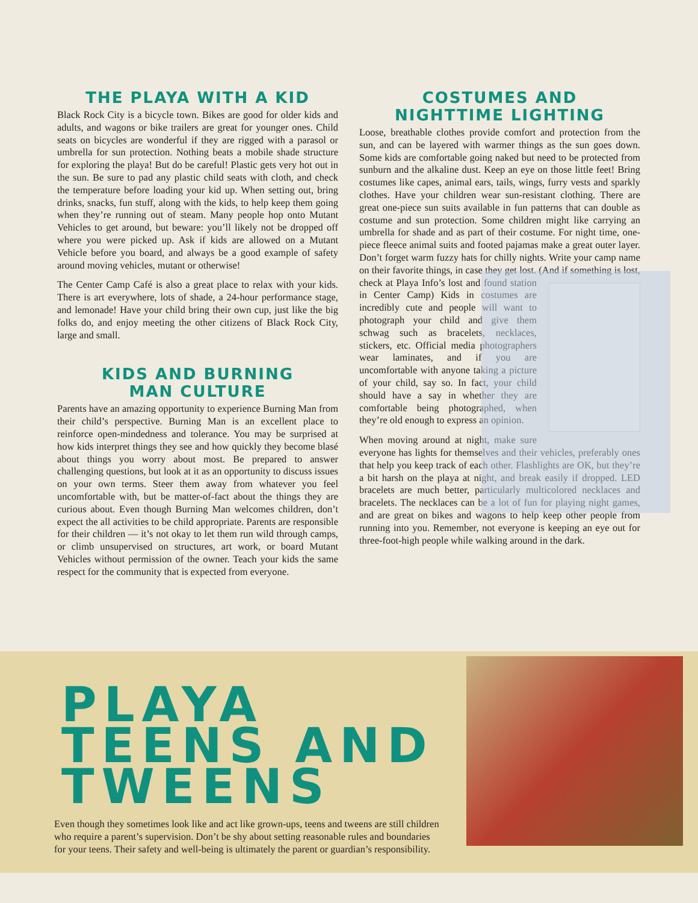THE PLAYA WITH A KID
Black Rock City is a bicycle town. Bikes are good for older kids and adults, and wagons or bike trailers are great for younger ones. Child seats on bicycles are wonderful if they are rigged with a parasol or umbrella for sun protection. Nothing beats a mobile shade structure for exploring the playa! But do be careful! Plastic gets very hot out in the sun. Be sure to pad any plastic child seats with cloth, and check the temperature before loading your kid up. When setting out, bring drinks, snacks, fun stuff, along with the kids, to help keep them going when they’re running out of steam. Many people hop onto Mutant Vehicles to get around, but beware: you’ll likely not be dropped off where you were picked up. Ask if kids are allowed on a Mutant Vehicle before you board, and always be a good example of safety around moving vehicles, mutant or otherwise!
The Center Camp Café is also a great place to relax with your kids. There is art everywhere, lots of shade, a 24-hour performance stage, and lemonade! Have your child bring their own cup, just like the big folks do, and enjoy meeting the other citizens of Black Rock City, large and small.
KIDS AND BURNING
MAN CULTURE
Parents have an amazing opportunity to experience Burning Man from their child’s perspective. Burning Man is an excellent place to reinforce open-mindedness and tolerance. You may be surprised at how kids interpret things they see and how quickly they become blasé about things you worry about most. Be prepared to answer challenging questions, but look at it as an opportunity to discuss issues on your own terms. Steer them away from whatever you feel uncomfortable with, but be matter-of-fact about the things they are curious about. Even though Burning Man welcomes children, don’t expect the all activities to be child appropriate. Parents are responsible for their children — it’s not okay to let them run wild through camps, or climb unsupervised on structures, art work, or board Mutant Vehicles without permission of the owner. Teach your kids the same respect for the community that is expected from everyone.
COSTUMES AND
NIGHTTIME LIGHTING
Loose, breathable clothes provide comfort and protection from the sun, and can be layered with warmer things as the sun goes down. Some kids are comfortable going naked but need to be protected from sunburn and the alkaline dust. Keep an eye on those little feet! Bring costumes like capes, animal ears, tails, wings, furry vests and sparkly clothes. Have your children wear sun-resistant clothing. There are great one-piece sun suits available in fun patterns that can double as costume and sun protection. Some children might like carrying an umbrella for shade and as part of their costume. For night time, one-piece fleece animal suits and footed pajamas make a great outer layer. Don’t forget warm fuzzy hats for chilly nights. Write your camp name on their favorite things, in case they get lost. (And if something is lost, check at Playa Info’s lost and found station in Center Camp) Kids in costumes are incredibly cute and people will want to photograph your child and give them schwag such as bracelets, necklaces, stickers, etc. Official media photographers wear laminates, and if you are uncomfortable with anyone taking a picture of your child, say so. In fact, your child should have a say in whether they are comfortable being photographed, when they’re old enough to express an opinion.
When moving around at night, make sure everyone has lights for themselves and their vehicles, preferably ones that help you keep track of each other. Flashlights are OK, but they’re a bit harsh on the playa at night, and break easily if dropped. LED bracelets are much better, particularly multicolored necklaces and bracelets. The necklaces can be a lot of fun for playing night games, and are great on bikes and wagons to help keep other people from running into you. Remember, not everyone is keeping an eye out for three-foot-high people while walking around in the dark.
PLAYA TEENS AND TWEENS
Even though they sometimes look like and act like grown-ups, teens and tweens are still children who require a parent’s supervision. Don’t be shy about setting reasonable rules and boundaries for your teens. Their safety and well-being is ultimately the parent or guardian’s responsibility.